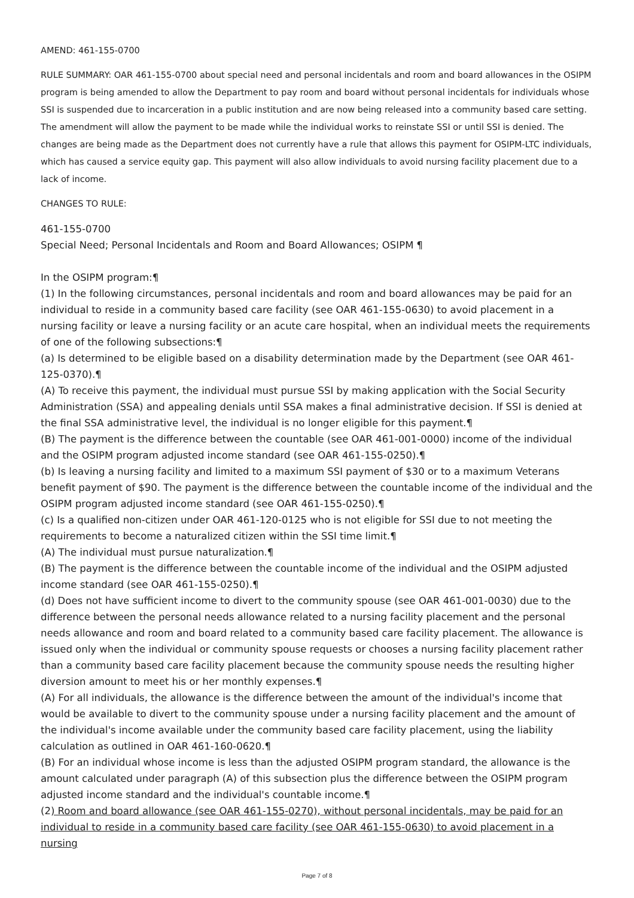AMEND: 461-155-0700
RULE SUMMARY: OAR 461-155-0700 about special need and personal incidentals and room and board allowances in the OSIPM program is being amended to allow the Department to pay room and board without personal incidentals for individuals whose SSI is suspended due to incarceration in a public institution and are now being released into a community based care setting. The amendment will allow the payment to be made while the individual works to reinstate SSI or until SSI is denied. The changes are being made as the Department does not currently have a rule that allows this payment for OSIPM-LTC individuals, which has caused a service equity gap. This payment will also allow individuals to avoid nursing facility placement due to a lack of income.
CHANGES TO RULE:
461-155-0700
Special Need; Personal Incidentals and Room and Board Allowances; OSIPM ¶
In the OSIPM program:¶
(1) In the following circumstances, personal incidentals and room and board allowances may be paid for an individual to reside in a community based care facility (see OAR 461-155-0630) to avoid placement in a nursing facility or leave a nursing facility or an acute care hospital, when an individual meets the requirements of one of the following subsections:¶
(a) Is determined to be eligible based on a disability determination made by the Department (see OAR 461-125-0370).¶
(A) To receive this payment, the individual must pursue SSI by making application with the Social Security Administration (SSA) and appealing denials until SSA makes a final administrative decision. If SSI is denied at the final SSA administrative level, the individual is no longer eligible for this payment.¶
(B) The payment is the difference between the countable (see OAR 461-001-0000) income of the individual and the OSIPM program adjusted income standard (see OAR 461-155-0250).¶
(b) Is leaving a nursing facility and limited to a maximum SSI payment of $30 or to a maximum Veterans benefit payment of $90. The payment is the difference between the countable income of the individual and the OSIPM program adjusted income standard (see OAR 461-155-0250).¶
(c) Is a qualified non-citizen under OAR 461-120-0125 who is not eligible for SSI due to not meeting the requirements to become a naturalized citizen within the SSI time limit.¶
(A) The individual must pursue naturalization.¶
(B) The payment is the difference between the countable income of the individual and the OSIPM adjusted income standard (see OAR 461-155-0250).¶
(d) Does not have sufficient income to divert to the community spouse (see OAR 461-001-0030) due to the difference between the personal needs allowance related to a nursing facility placement and the personal needs allowance and room and board related to a community based care facility placement. The allowance is issued only when the individual or community spouse requests or chooses a nursing facility placement rather than a community based care facility placement because the community spouse needs the resulting higher diversion amount to meet his or her monthly expenses.¶
(A) For all individuals, the allowance is the difference between the amount of the individual's income that would be available to divert to the community spouse under a nursing facility placement and the amount of the individual's income available under the community based care facility placement, using the liability calculation as outlined in OAR 461-160-0620.¶
(B) For an individual whose income is less than the adjusted OSIPM program standard, the allowance is the amount calculated under paragraph (A) of this subsection plus the difference between the OSIPM program adjusted income standard and the individual's countable income.¶
(2) Room and board allowance (see OAR 461-155-0270), without personal incidentals, may be paid for an individual to reside in a community based care facility (see OAR 461-155-0630) to avoid placement in a nursing
Page 7 of 8